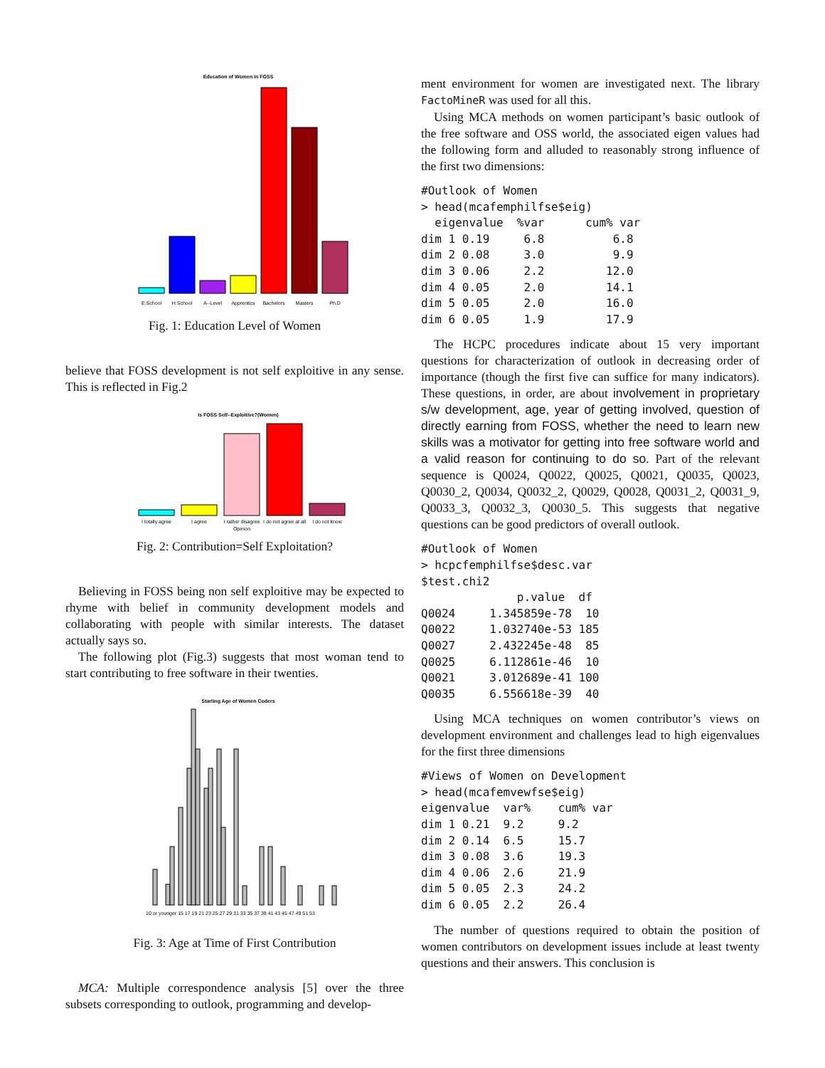Education of Women in FOSS
E.School
H.School
A--Level
Apprentics
Bachelors
Masters
Ph.D
Fig. 1: Education Level of Women
believe that FOSS development is not self exploitive in any sense. This is reflected in Fig.2
Is FOSS Self--Exploitive?(Women)
I totally agree
I agree
I rather disagree
I do not agree at all
I do not know
Opinion
Fig. 2: Contribution=Self Exploitation?
Believing in FOSS being non self exploitive may be expected to rhyme with belief in community development models and collaborating with people with similar interests. The dataset actually says so.
The following plot (Fig.3) suggests that most woman tend to start contributing to free software in their twenties.
Starting Age of Women Coders
10 or younger 15 17 19 21 23 25 27 29 31 33 35 37 39 41 43 45 47 49 51 53
Fig. 3: Age at Time of First Contribution
MCA: Multiple correspondence analysis [5] over the three subsets corresponding to outlook, programming and develop-
ment environment for women are investigated next. The library FactoMineR was used for all this.
Using MCA methods on women participant’s basic outlook of the free software and OSS world, the associated eigen values had the following form and alluded to reasonably strong influence of the first two dimensions:
#Outlook of Women
> head(mcafemphilfse$eig)
  eigenvalue  %var      cum% var
dim 1 0.19     6.8          6.8
dim 2 0.08     3.0          9.9
dim 3 0.06     2.2         12.0
dim 4 0.05     2.0         14.1
dim 5 0.05     2.0         16.0
dim 6 0.05     1.9         17.9
The HCPC procedures indicate about 15 very important questions for characterization of outlook in decreasing order of importance (though the first five can suffice for many indicators). These questions, in order, are about involvement in proprietary s/w development, age, year of getting involved, question of directly earning from FOSS, whether the need to learn new skills was a motivator for getting into free software world and a valid reason for continuing to do so. Part of the relevant sequence is Q0024, Q0022, Q0025, Q0021, Q0035, Q0023, Q0030_2, Q0034, Q0032_2, Q0029, Q0028, Q0031_2, Q0031_9, Q0033_3, Q0032_3, Q0030_5. This suggests that negative questions can be good predictors of overall outlook.
#Outlook of Women
> hcpcfemphilfse$desc.var
$test.chi2
              p.value  df
Q0024     1.345859e-78  10
Q0022     1.032740e-53 185
Q0027     2.432245e-48  85
Q0025     6.112861e-46  10
Q0021     3.012689e-41 100
Q0035     6.556618e-39  40
Using MCA techniques on women contributor’s views on development environment and challenges lead to high eigenvalues for the first three dimensions
#Views of Women on Development
> head(mcafemvewfse$eig)
eigenvalue  var%    cum% var
dim 1 0.21  9.2     9.2
dim 2 0.14  6.5     15.7
dim 3 0.08  3.6     19.3
dim 4 0.06  2.6     21.9
dim 5 0.05  2.3     24.2
dim 6 0.05  2.2     26.4
The number of questions required to obtain the position of women contributors on development issues include at least twenty questions and their answers. This conclusion is